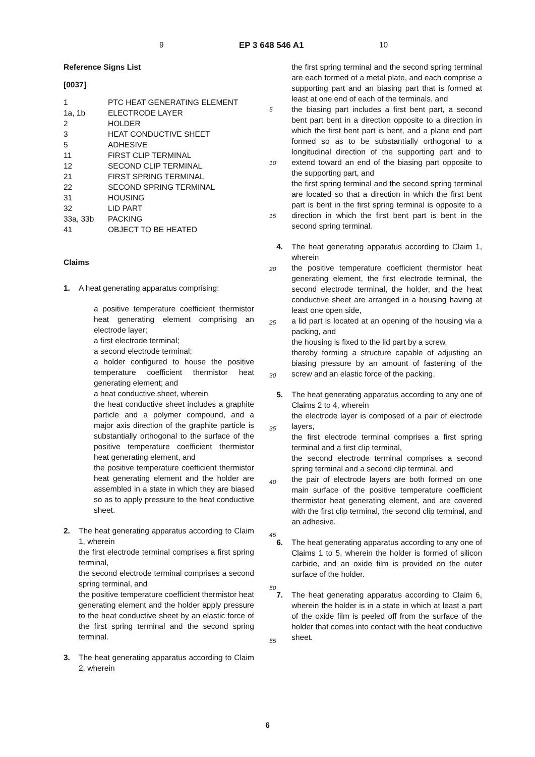9 EP 3 648 546 A1 10
Reference Signs List
[0037]
| 1 | PTC HEAT GENERATING ELEMENT |
| 1a, 1b | ELECTRODE LAYER |
| 2 | HOLDER |
| 3 | HEAT CONDUCTIVE SHEET |
| 5 | ADHESIVE |
| 11 | FIRST CLIP TERMINAL |
| 12 | SECOND CLIP TERMINAL |
| 21 | FIRST SPRING TERMINAL |
| 22 | SECOND SPRING TERMINAL |
| 31 | HOUSING |
| 32 | LID PART |
| 33a, 33b | PACKING |
| 41 | OBJECT TO BE HEATED |
Claims
1. A heat generating apparatus comprising:
a positive temperature coefficient thermistor heat generating element comprising an electrode layer;
a first electrode terminal;
a second electrode terminal;
a holder configured to house the positive temperature coefficient thermistor heat generating element; and
a heat conductive sheet, wherein
the heat conductive sheet includes a graphite particle and a polymer compound, and a major axis direction of the graphite particle is substantially orthogonal to the surface of the positive temperature coefficient thermistor heat generating element, and
the positive temperature coefficient thermistor heat generating element and the holder are assembled in a state in which they are biased so as to apply pressure to the heat conductive sheet.
2. The heat generating apparatus according to Claim 1, wherein
the first electrode terminal comprises a first spring terminal,
the second electrode terminal comprises a second spring terminal, and
the positive temperature coefficient thermistor heat generating element and the holder apply pressure to the heat conductive sheet by an elastic force of the first spring terminal and the second spring terminal.
3. The heat generating apparatus according to Claim 2, wherein
the first spring terminal and the second spring terminal are each formed of a metal plate, and each comprise a supporting part and an biasing part that is formed at least at one end of each of the terminals, and
the biasing part includes a first bent part, a second bent part bent in a direction opposite to a direction in which the first bent part is bent, and a plane end part formed so as to be substantially orthogonal to a longitudinal direction of the supporting part and to extend toward an end of the biasing part opposite to the supporting part, and
the first spring terminal and the second spring terminal are located so that a direction in which the first bent part is bent in the first spring terminal is opposite to a direction in which the first bent part is bent in the second spring terminal.
4. The heat generating apparatus according to Claim 1, wherein
the positive temperature coefficient thermistor heat generating element, the first electrode terminal, the second electrode terminal, the holder, and the heat conductive sheet are arranged in a housing having at least one open side,
a lid part is located at an opening of the housing via a packing, and
the housing is fixed to the lid part by a screw,
thereby forming a structure capable of adjusting an biasing pressure by an amount of fastening of the screw and an elastic force of the packing.
5. The heat generating apparatus according to any one of Claims 2 to 4, wherein
the electrode layer is composed of a pair of electrode layers,
the first electrode terminal comprises a first spring terminal and a first clip terminal,
the second electrode terminal comprises a second spring terminal and a second clip terminal, and
the pair of electrode layers are both formed on one main surface of the positive temperature coefficient thermistor heat generating element, and are covered with the first clip terminal, the second clip terminal, and an adhesive.
6. The heat generating apparatus according to any one of Claims 1 to 5, wherein the holder is formed of silicon carbide, and an oxide film is provided on the outer surface of the holder.
7. The heat generating apparatus according to Claim 6, wherein the holder is in a state in which at least a part of the oxide film is peeled off from the surface of the holder that comes into contact with the heat conductive sheet.
5
10
15
20
25
30
35
40
45
50
55
6